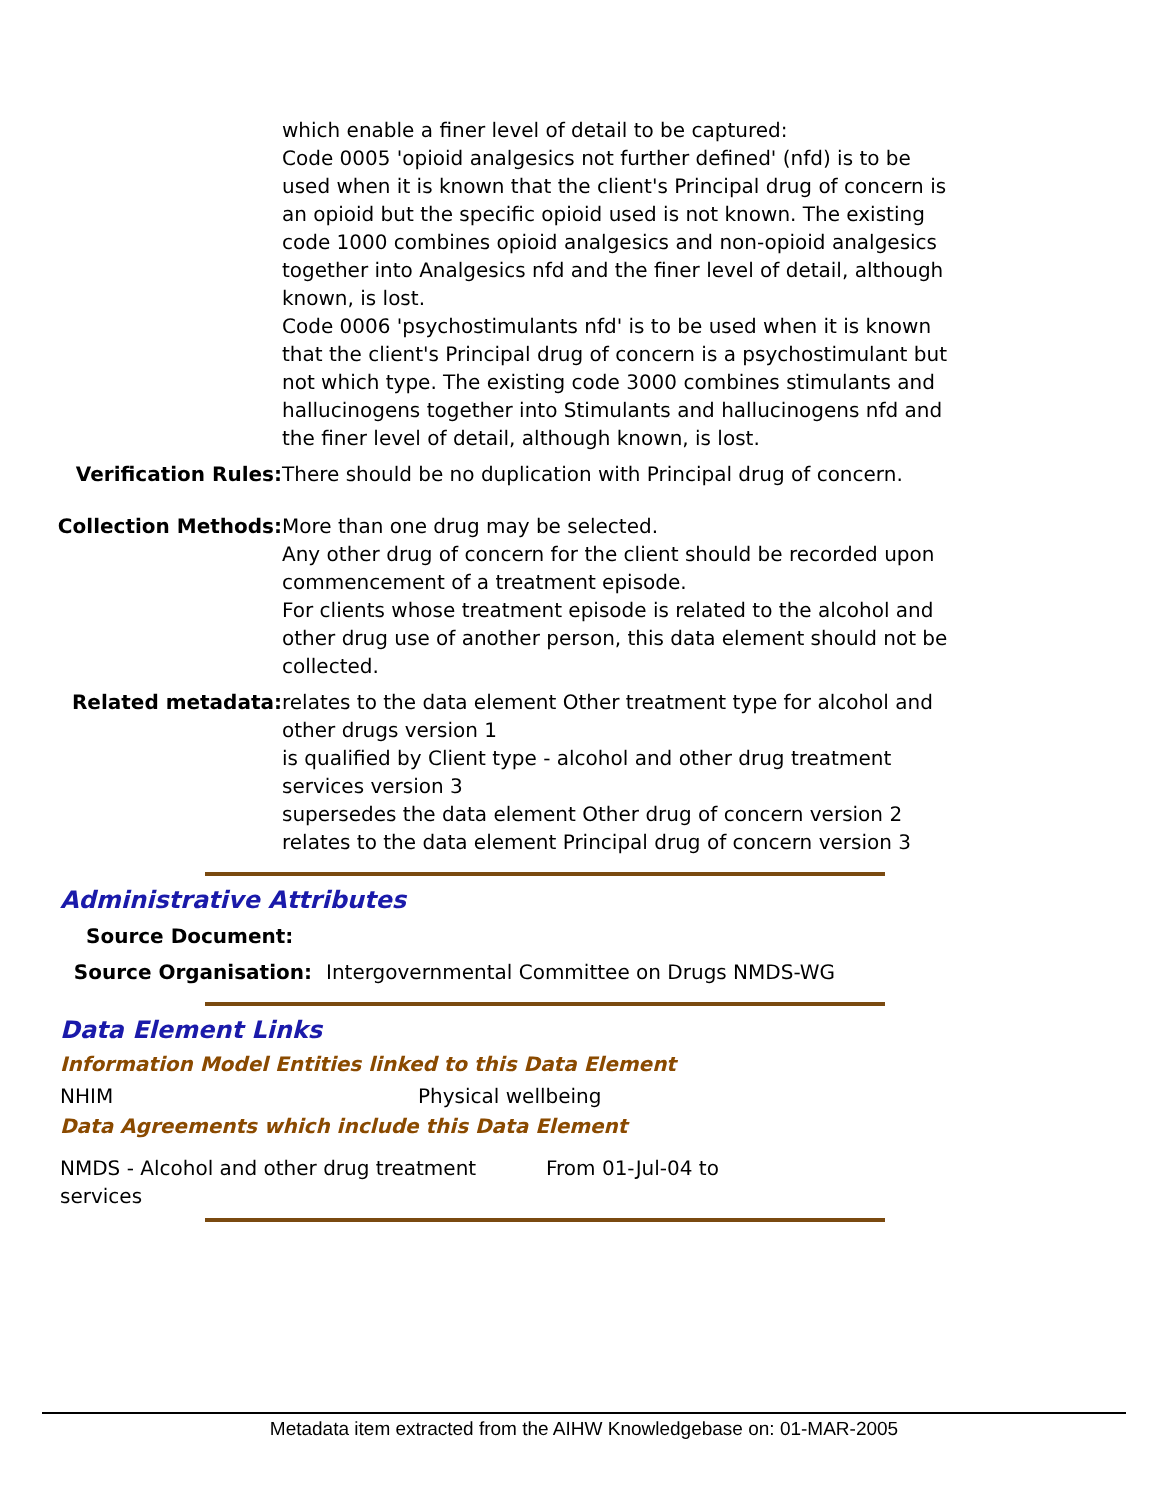| | which enable a finer level of detail to be captured: Code 0005 'opioid analgesics not further defined' (nfd) is to be used when it is known that the client's Principal drug of concern is an opioid but the specific opioid used is not known. The existing code 1000 combines opioid analgesics and non-opioid analgesics together into Analgesics nfd and the finer level of detail, although known, is lost. Code 0006 'psychostimulants nfd' is to be used when it is known that the client's Principal drug of concern is a psychostimulant but not which type. The existing code 3000 combines stimulants and hallucinogens together into Stimulants and hallucinogens nfd and the finer level of detail, although known, is lost. |
| Verification Rules: | There should be no duplication with Principal drug of concern. |
| Collection Methods: | More than one drug may be selected. Any other drug of concern for the client should be recorded upon commencement of a treatment episode. For clients whose treatment episode is related to the alcohol and other drug use of another person, this data element should not be collected. |
| Related metadata: | relates to the data element Other treatment type for alcohol and other drugs version 1 is qualified by Client type - alcohol and other drug treatment services version 3 supersedes the data element Other drug of concern version 2 relates to the data element Principal drug of concern version 3 |
Administrative Attributes
| Source Document: | |
| Source Organisation: | Intergovernmental Committee on Drugs NMDS-WG |
Data Element Links
Information Model Entities linked to this Data Element
NHIM Physical wellbeing
Data Agreements which include this Data Element
NMDS - Alcohol and other drug treatment
services From 01-Jul-04 to
Metadata item extracted from the AIHW Knowledgebase on: 01-MAR-2005